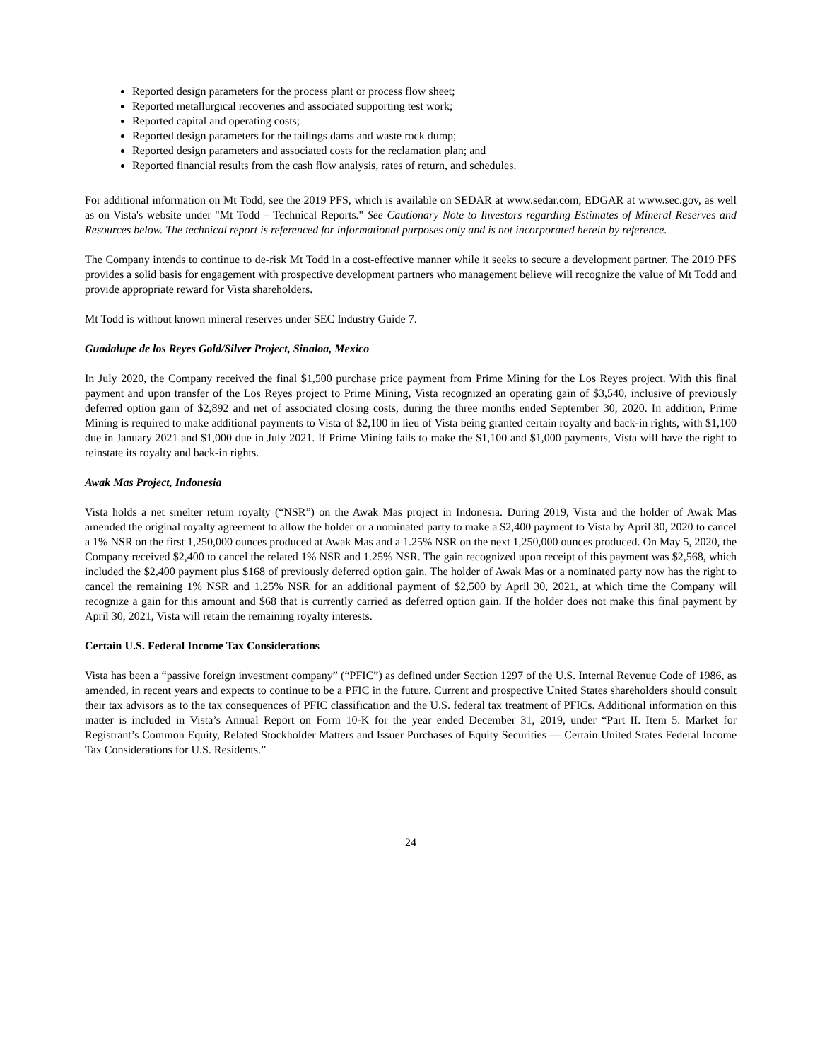Reported design parameters for the process plant or process flow sheet;
Reported metallurgical recoveries and associated supporting test work;
Reported capital and operating costs;
Reported design parameters for the tailings dams and waste rock dump;
Reported design parameters and associated costs for the reclamation plan; and
Reported financial results from the cash flow analysis, rates of return, and schedules.
For additional information on Mt Todd, see the 2019 PFS, which is available on SEDAR at www.sedar.com, EDGAR at www.sec.gov, as well as on Vista's website under "Mt Todd – Technical Reports." See Cautionary Note to Investors regarding Estimates of Mineral Reserves and Resources below. The technical report is referenced for informational purposes only and is not incorporated herein by reference.
The Company intends to continue to de-risk Mt Todd in a cost-effective manner while it seeks to secure a development partner. The 2019 PFS provides a solid basis for engagement with prospective development partners who management believe will recognize the value of Mt Todd and provide appropriate reward for Vista shareholders.
Mt Todd is without known mineral reserves under SEC Industry Guide 7.
Guadalupe de los Reyes Gold/Silver Project, Sinaloa, Mexico
In July 2020, the Company received the final $1,500 purchase price payment from Prime Mining for the Los Reyes project. With this final payment and upon transfer of the Los Reyes project to Prime Mining, Vista recognized an operating gain of $3,540, inclusive of previously deferred option gain of $2,892 and net of associated closing costs, during the three months ended September 30, 2020. In addition, Prime Mining is required to make additional payments to Vista of $2,100 in lieu of Vista being granted certain royalty and back-in rights, with $1,100 due in January 2021 and $1,000 due in July 2021. If Prime Mining fails to make the $1,100 and $1,000 payments, Vista will have the right to reinstate its royalty and back-in rights.
Awak Mas Project, Indonesia
Vista holds a net smelter return royalty (“NSR”) on the Awak Mas project in Indonesia. During 2019, Vista and the holder of Awak Mas amended the original royalty agreement to allow the holder or a nominated party to make a $2,400 payment to Vista by April 30, 2020 to cancel a 1% NSR on the first 1,250,000 ounces produced at Awak Mas and a 1.25% NSR on the next 1,250,000 ounces produced. On May 5, 2020, the Company received $2,400 to cancel the related 1% NSR and 1.25% NSR. The gain recognized upon receipt of this payment was $2,568, which included the $2,400 payment plus $168 of previously deferred option gain. The holder of Awak Mas or a nominated party now has the right to cancel the remaining 1% NSR and 1.25% NSR for an additional payment of $2,500 by April 30, 2021, at which time the Company will recognize a gain for this amount and $68 that is currently carried as deferred option gain. If the holder does not make this final payment by April 30, 2021, Vista will retain the remaining royalty interests.
Certain U.S. Federal Income Tax Considerations
Vista has been a “passive foreign investment company” (“PFIC”) as defined under Section 1297 of the U.S. Internal Revenue Code of 1986, as amended, in recent years and expects to continue to be a PFIC in the future. Current and prospective United States shareholders should consult their tax advisors as to the tax consequences of PFIC classification and the U.S. federal tax treatment of PFICs. Additional information on this matter is included in Vista’s Annual Report on Form 10-K for the year ended December 31, 2019, under “Part II. Item 5. Market for Registrant’s Common Equity, Related Stockholder Matters and Issuer Purchases of Equity Securities — Certain United States Federal Income Tax Considerations for U.S. Residents.”
24